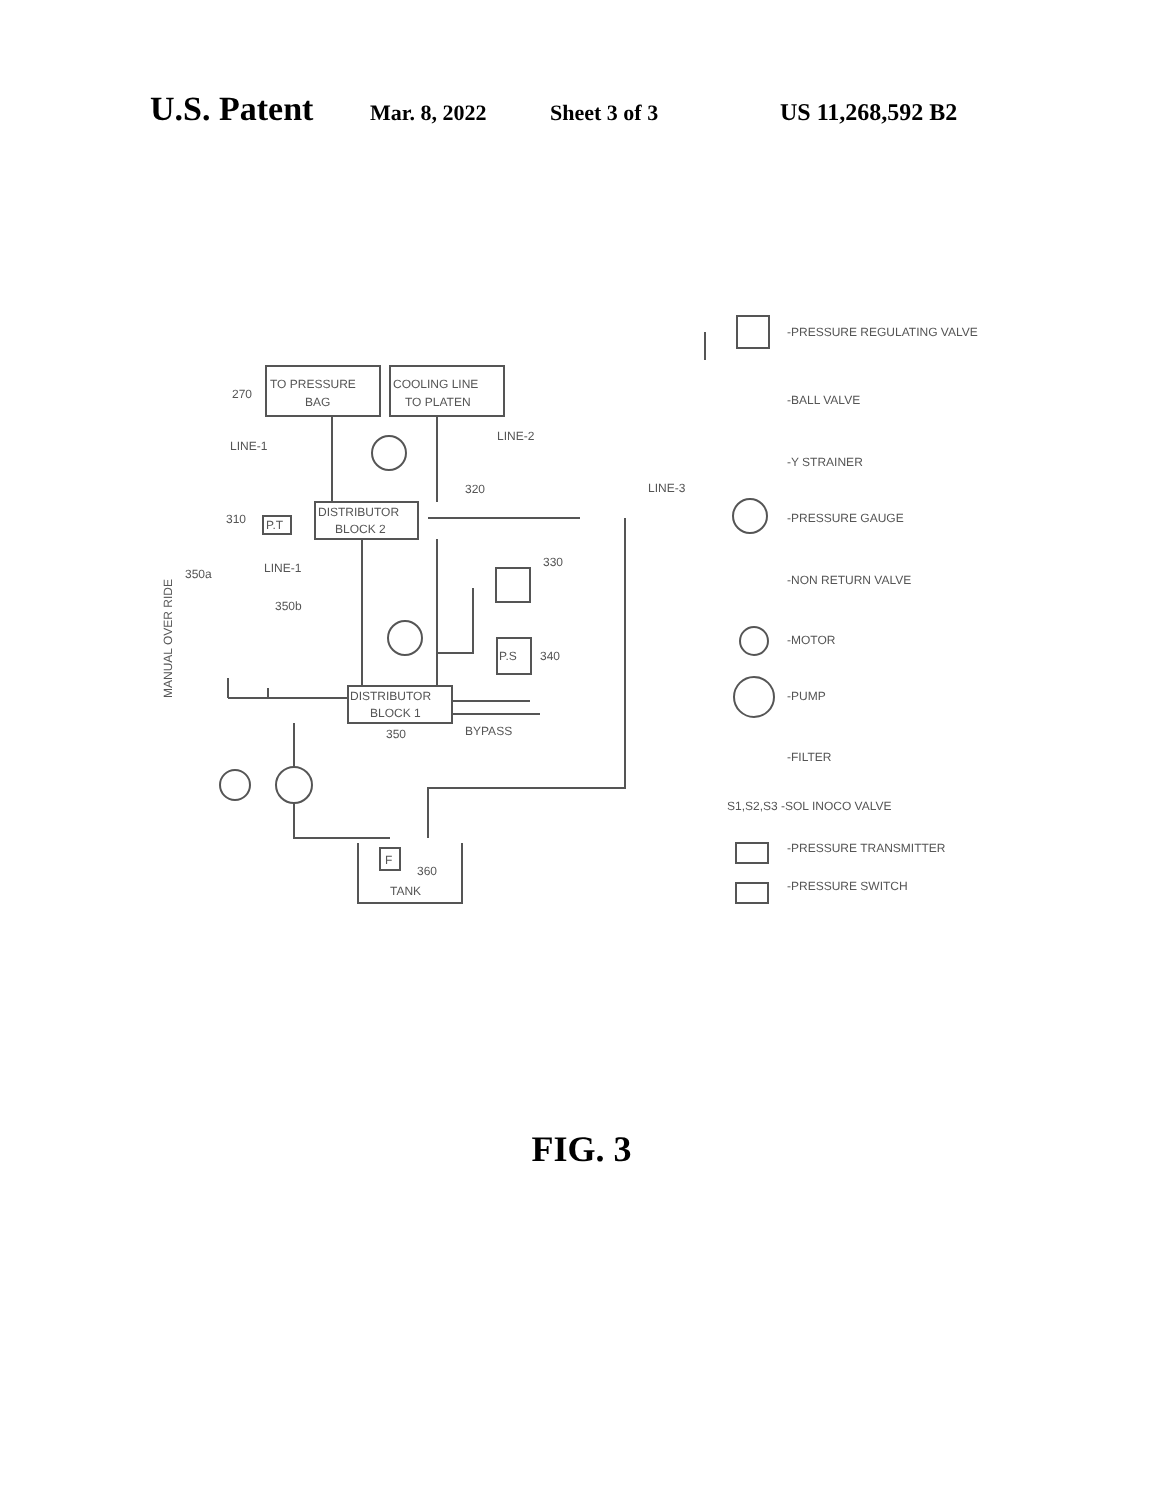U.S. Patent Mar. 8, 2022 Sheet 3 of 3 US 11,268,592 B2
TO PRESSURE
BAG
COOLING LINE
TO PLATEN
270
LINE-1
LINE-2
DISTRIBUTOR
BLOCK 2
P.T
310
LINE-1
320
LINE-3
330
350a
350b
DISTRIBUTOR
BLOCK 1
350
BYPASS
340
P.S
TANK
360
F
-PRESSURE REGULATING VALVE
-BALL VALVE
-Y STRAINER
-PRESSURE GAUGE
-NON RETURN VALVE
-MOTOR
-PUMP
-FILTER
S1,S2,S3 -SOL INOCO VALVE
-PRESSURE TRANSMITTER
-PRESSURE SWITCH
MANUAL OVER RIDE
FIG. 3